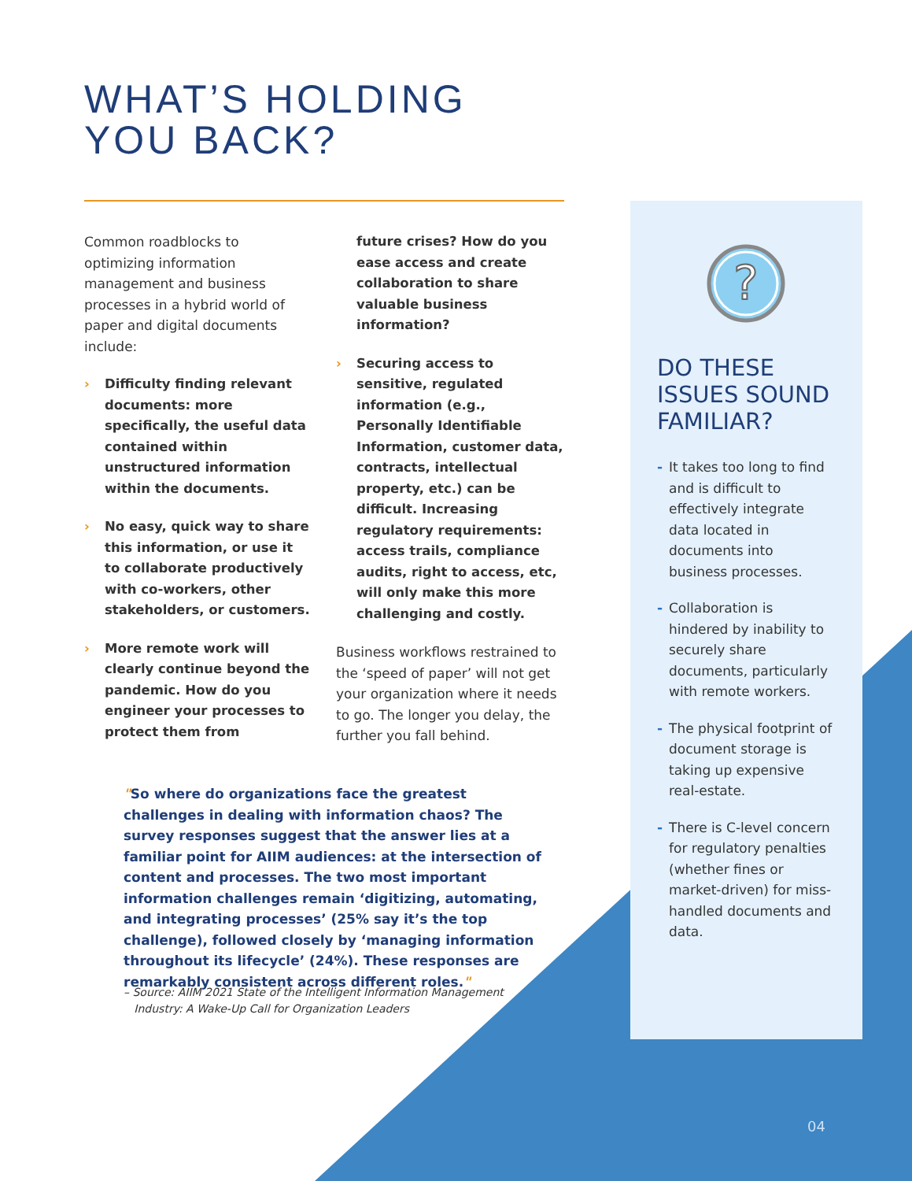WHAT’S HOLDING
YOU BACK?
Common roadblocks to optimizing information management and business processes in a hybrid world of paper and digital documents include:
› Difficulty finding relevant documents: more specifically, the useful data contained within unstructured information within the documents.
› No easy, quick way to share this information, or use it to collaborate productively with co-workers, other stakeholders, or customers.
› More remote work will clearly continue beyond the pandemic. How do you engineer your processes to protect them from
future crises? How do you ease access and create collaboration to share valuable business information?
› Securing access to sensitive, regulated information (e.g., Personally Identifiable Information, customer data, contracts, intellectual property, etc.) can be difficult. Increasing regulatory requirements: access trails, compliance audits, right to access, etc, will only make this more challenging and costly.
Business workflows restrained to the ‘speed of paper’ will not get your organization where it needs to go. The longer you delay, the further you fall behind.
"So where do organizations face the greatest challenges in dealing with information chaos? The survey responses suggest that the answer lies at a familiar point for AIIM audiences: at the intersection of content and processes. The two most important information challenges remain ‘digitizing, automating, and integrating processes’ (25% say it’s the top challenge), followed closely by ‘managing information throughout its lifecycle’ (24%). These responses are remarkably consistent across different roles."
– Source: AIIM 2021 State of the Intelligent Information Management
Industry: A Wake-Up Call for Organization Leaders
?
DO THESE ISSUES SOUND FAMILIAR?
- It takes too long to find and is difficult to effectively integrate data located in documents into business processes.
- Collaboration is hindered by inability to securely share documents, particularly with remote workers.
- The physical footprint of document storage is taking up expensive real-estate.
- There is C-level concern for regulatory penalties (whether fines or market-driven) for miss-handled documents and data.
04